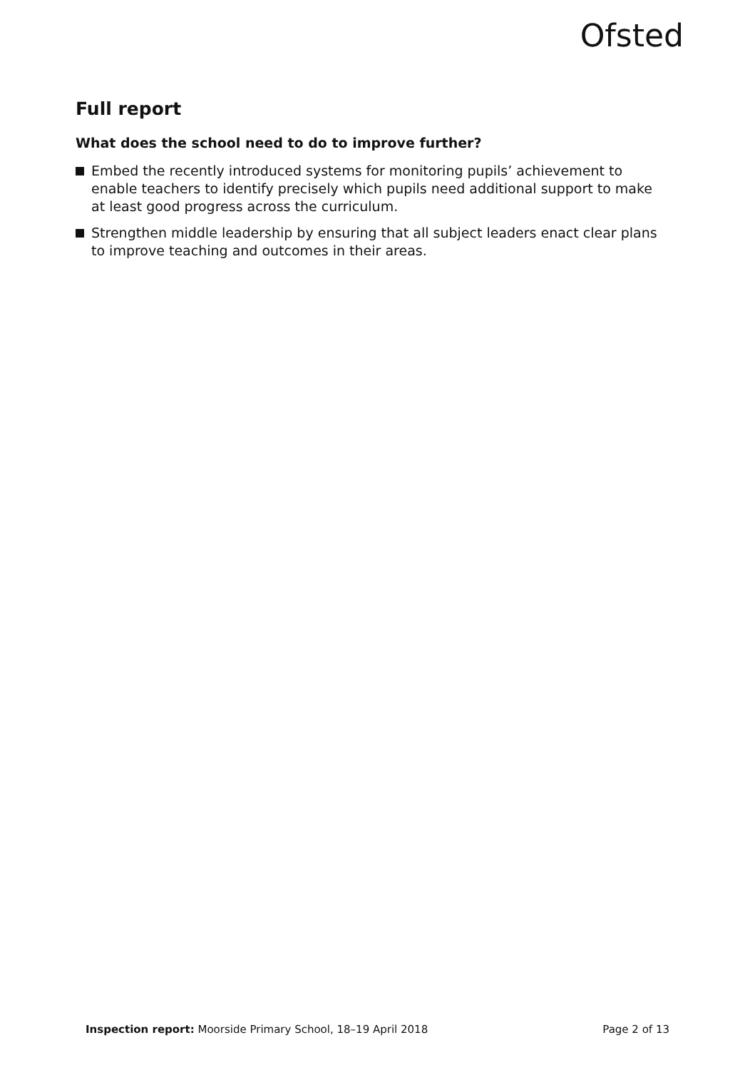Ofsted
Full report
What does the school need to do to improve further?
Embed the recently introduced systems for monitoring pupils’ achievement to enable teachers to identify precisely which pupils need additional support to make at least good progress across the curriculum.
Strengthen middle leadership by ensuring that all subject leaders enact clear plans to improve teaching and outcomes in their areas.
Inspection report: Moorside Primary School, 18–19 April 2018
Page 2 of 13